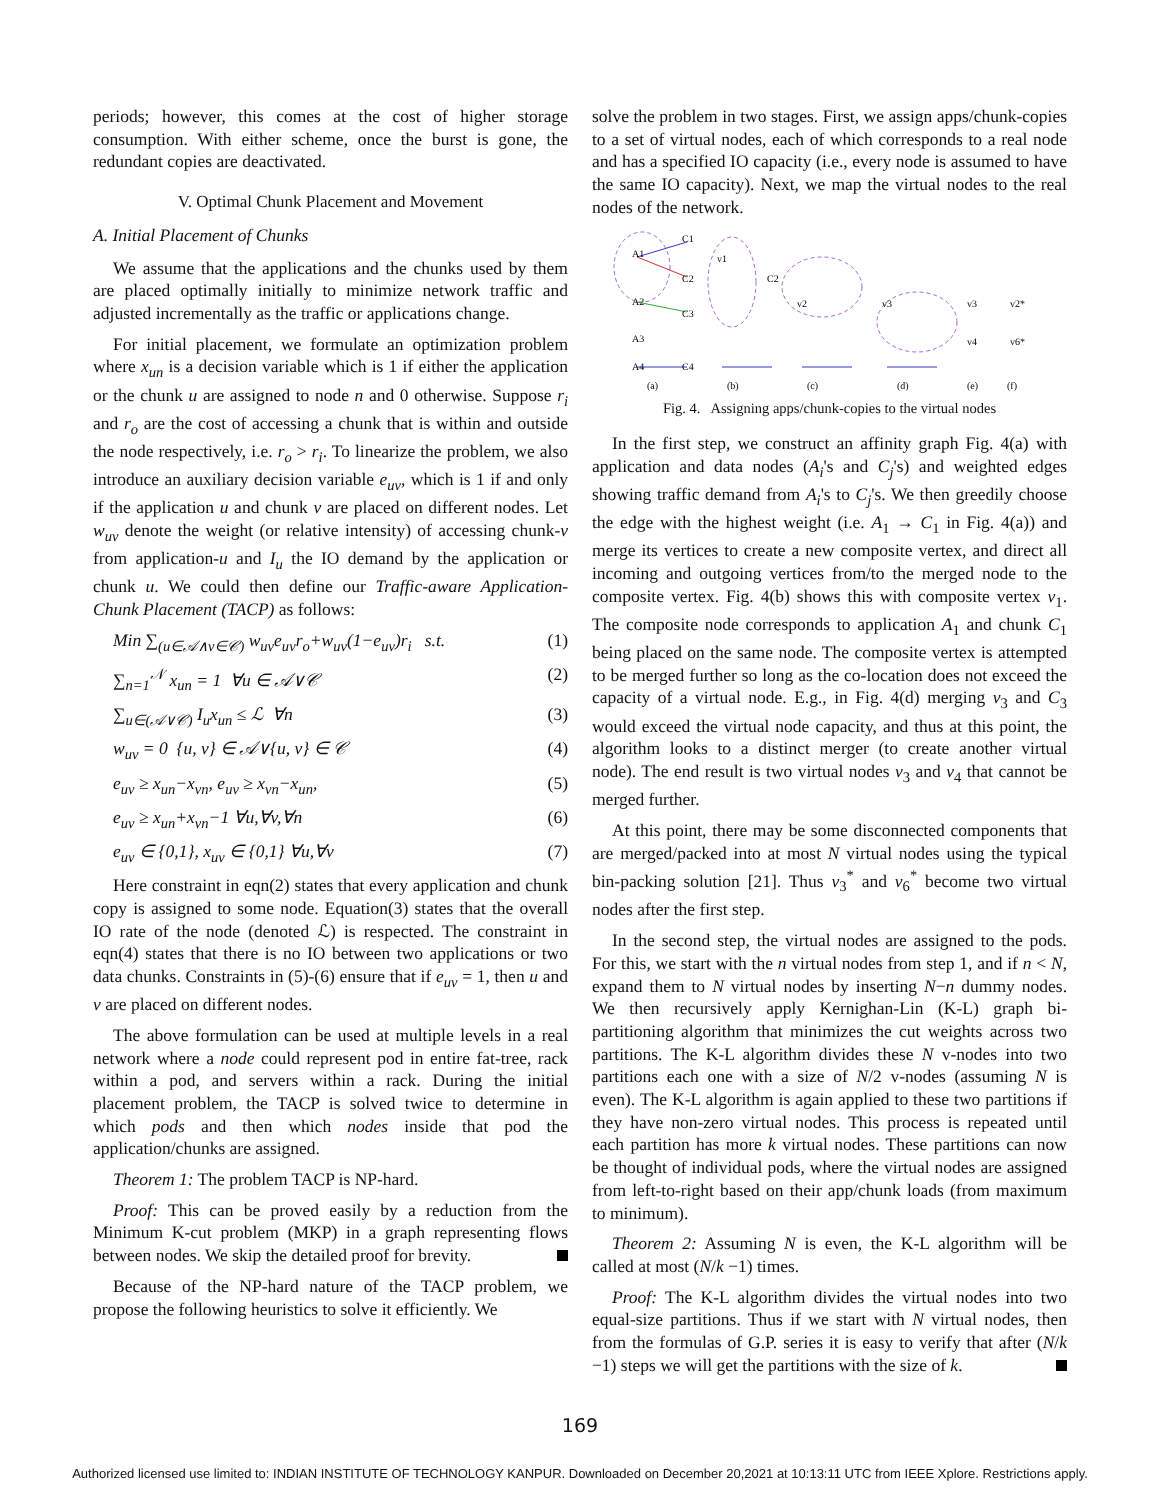periods; however, this comes at the cost of higher storage consumption. With either scheme, once the burst is gone, the redundant copies are deactivated.
V. Optimal Chunk Placement and Movement
A. Initial Placement of Chunks
We assume that the applications and the chunks used by them are placed optimally initially to minimize network traffic and adjusted incrementally as the traffic or applications change.
For initial placement, we formulate an optimization problem where x<sub>un</sub> is a decision variable which is 1 if either the application or the chunk u are assigned to node n and 0 otherwise. Suppose r<sub>i</sub> and r<sub>o</sub> are the cost of accessing a chunk that is within and outside the node respectively, i.e. r<sub>o</sub> > r<sub>i</sub>. To linearize the problem, we also introduce an auxiliary decision variable e<sub>uv</sub>, which is 1 if and only if the application u and chunk v are placed on different nodes. Let w<sub>uv</sub> denote the weight (or relative intensity) of accessing chunk-v from application-u and I<sub>u</sub> the IO demand by the application or chunk u. We could then define our Traffic-aware Application-Chunk Placement (TACP) as follows:
Min ∑<sub>(u∈𝒜∧v∈𝒞)</sub> w<sub>uv</sub>e<sub>uv</sub>r<sub>o</sub>+w<sub>uv</sub>(1−e<sub>uv</sub>)r<sub>i</sub> s.t. (1)
∑<sub>n=1</sub><sup>𝒩</sup> x<sub>un</sub> = 1 ∀u ∈ 𝒜∨𝒞 (2)
∑<sub>u∈(𝒜∨𝒞)</sub> I<sub>u</sub>x<sub>un</sub> ≤ ℒ ∀n (3)
w<sub>uv</sub> = 0 {u, v} ∈ 𝒜∨{u, v} ∈ 𝒞 (4)
e<sub>uv</sub> ≥ x<sub>un</sub>−x<sub>vn</sub>, e<sub>uv</sub> ≥ x<sub>vn</sub>−x<sub>un</sub>, (5)
e<sub>uv</sub> ≥ x<sub>un</sub>+x<sub>vn</sub>−1 ∀u,∀v,∀n (6)
e<sub>uv</sub> ∈ {0,1}, x<sub>uv</sub> ∈ {0,1} ∀u,∀v (7)
Here constraint in eqn(2) states that every application and chunk copy is assigned to some node. Equation(3) states that the overall IO rate of the node (denoted ℒ) is respected. The constraint in eqn(4) states that there is no IO between two applications or two data chunks. Constraints in (5)-(6) ensure that if e<sub>uv</sub> = 1, then u and v are placed on different nodes.
The above formulation can be used at multiple levels in a real network where a node could represent pod in entire fat-tree, rack within a pod, and servers within a rack. During the initial placement problem, the TACP is solved twice to determine in which pods and then which nodes inside that pod the application/chunks are assigned.
Theorem 1: The problem TACP is NP-hard.
Proof: This can be proved easily by a reduction from the Minimum K-cut problem (MKP) in a graph representing flows between nodes. We skip the detailed proof for brevity.
Because of the NP-hard nature of the TACP problem, we propose the following heuristics to solve it efficiently. We
solve the problem in two stages. First, we assign apps/chunk-copies to a set of virtual nodes, each of which corresponds to a real node and has a specified IO capacity (i.e., every node is assumed to have the same IO capacity). Next, we map the virtual nodes to the real nodes of the network.
A1
C1
C2
A2
C3
A3
A4
C4
v1
C2
v2
v3
v3
v2*
v4
v6*
(a)
(b)
(c)
(d)
(e)
(f)
Fig. 4. Assigning apps/chunk-copies to the virtual nodes
In the first step, we construct an affinity graph Fig. 4(a) with application and data nodes (A<sub>i</sub>'s and C<sub>j</sub>'s) and weighted edges showing traffic demand from A<sub>i</sub>'s to C<sub>j</sub>'s. We then greedily choose the edge with the highest weight (i.e. A<sub>1</sub> → C<sub>1</sub> in Fig. 4(a)) and merge its vertices to create a new composite vertex, and direct all incoming and outgoing vertices from/to the merged node to the composite vertex. Fig. 4(b) shows this with composite vertex v<sub>1</sub>. The composite node corresponds to application A<sub>1</sub> and chunk C<sub>1</sub> being placed on the same node. The composite vertex is attempted to be merged further so long as the co-location does not exceed the capacity of a virtual node. E.g., in Fig. 4(d) merging v<sub>3</sub> and C<sub>3</sub> would exceed the virtual node capacity, and thus at this point, the algorithm looks to a distinct merger (to create another virtual node). The end result is two virtual nodes v<sub>3</sub> and v<sub>4</sub> that cannot be merged further.
At this point, there may be some disconnected components that are merged/packed into at most N virtual nodes using the typical bin-packing solution [21]. Thus v<sub>3</sub><sup>*</sup> and v<sub>6</sub><sup>*</sup> become two virtual nodes after the first step.
In the second step, the virtual nodes are assigned to the pods. For this, we start with the n virtual nodes from step 1, and if n < N, expand them to N virtual nodes by inserting N−n dummy nodes. We then recursively apply Kernighan-Lin (K-L) graph bi-partitioning algorithm that minimizes the cut weights across two partitions. The K-L algorithm divides these N v-nodes into two partitions each one with a size of N/2 v-nodes (assuming N is even). The K-L algorithm is again applied to these two partitions if they have non-zero virtual nodes. This process is repeated until each partition has more k virtual nodes. These partitions can now be thought of individual pods, where the virtual nodes are assigned from left-to-right based on their app/chunk loads (from maximum to minimum).
Theorem 2: Assuming N is even, the K-L algorithm will be called at most (N/k −1) times.
Proof: The K-L algorithm divides the virtual nodes into two equal-size partitions. Thus if we start with N virtual nodes, then from the formulas of G.P. series it is easy to verify that after (N/k −1) steps we will get the partitions with the size of k.
169
Authorized licensed use limited to: INDIAN INSTITUTE OF TECHNOLOGY KANPUR. Downloaded on December 20,2021 at 10:13:11 UTC from IEEE Xplore. Restrictions apply.